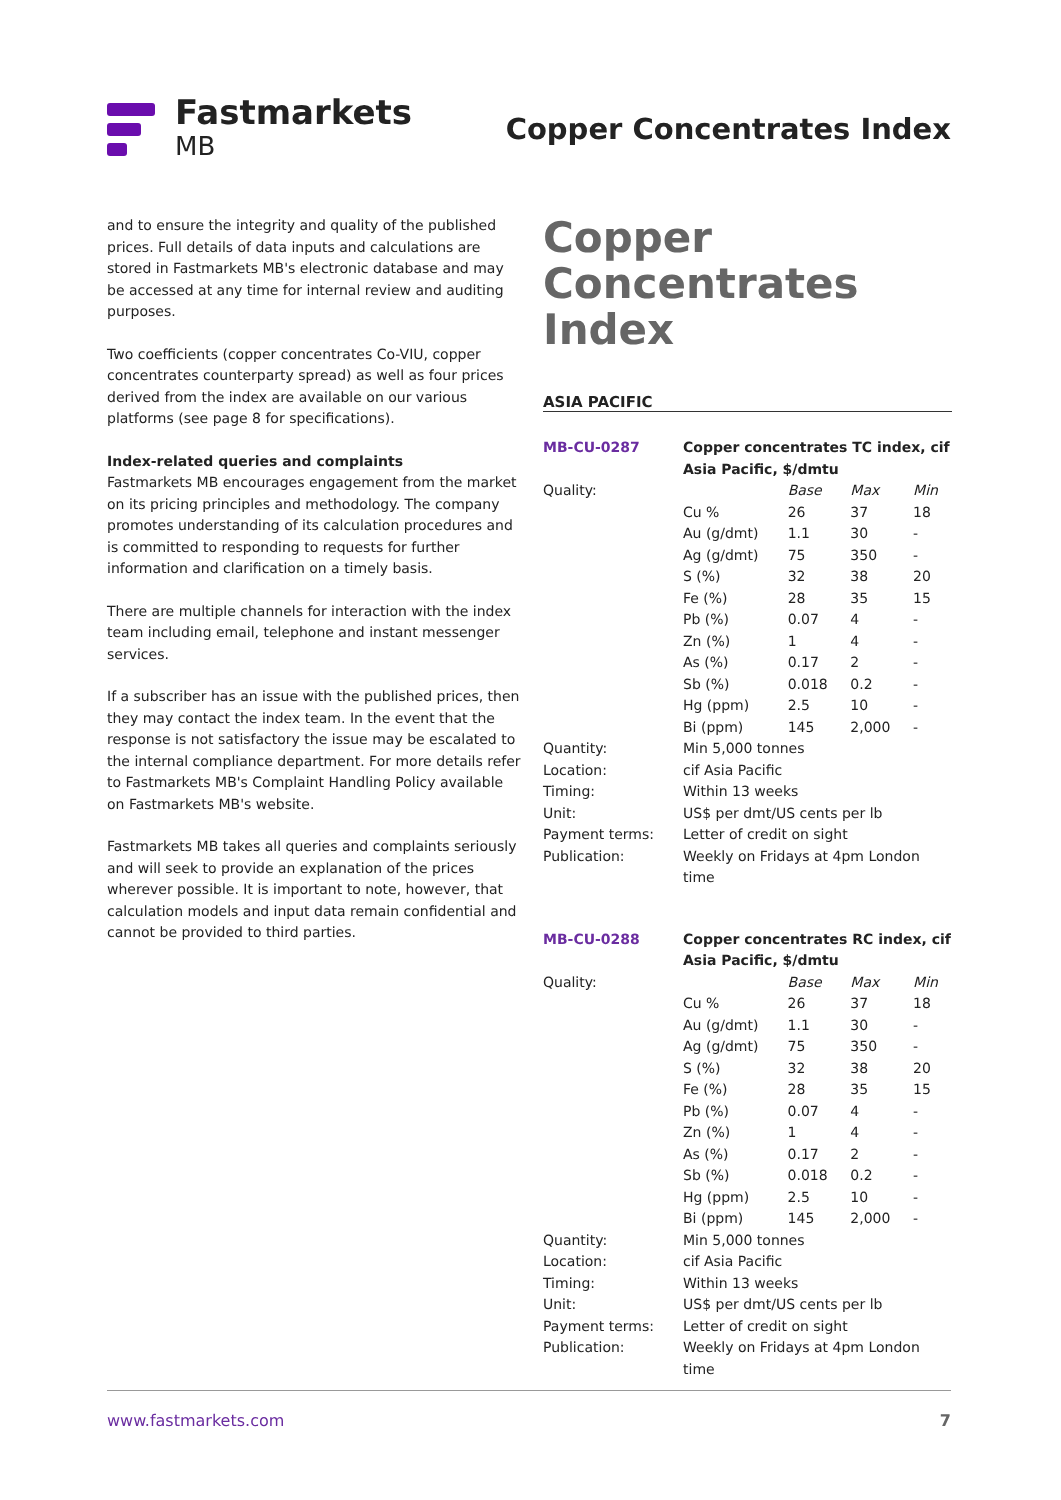Fastmarkets
MB
Copper Concentrates Index
and to ensure the integrity and quality of the published prices. Full details of data inputs and calculations are stored in Fastmarkets MB's electronic database and may be accessed at any time for internal review and auditing purposes.
Two coefficients (copper concentrates Co-VIU, copper concentrates counterparty spread) as well as four prices derived from the index are available on our various platforms (see page 8 for specifications).
Index-related queries and complaints
Fastmarkets MB encourages engagement from the market on its pricing principles and methodology. The company promotes understanding of its calculation procedures and is committed to responding to requests for further information and clarification on a timely basis.
There are multiple channels for interaction with the index team including email, telephone and instant messenger services.
If a subscriber has an issue with the published prices, then they may contact the index team. In the event that the response is not satisfactory the issue may be escalated to the internal compliance department. For more details refer to Fastmarkets MB's Complaint Handling Policy available on Fastmarkets MB's website.
Fastmarkets MB takes all queries and complaints seriously and will seek to provide an explanation of the prices wherever possible. It is important to note, however, that calculation models and input data remain confidential and cannot be provided to third parties.
Copper
Concentrates Index
ASIA PACIFIC
| MB-CU-0287 | Copper concentrates TC index, cif Asia Pacific, $/dmtu | | | |
| Quality: | | Base | Max | Min |
| | Cu % | 26 | 37 | 18 |
| | Au (g/dmt) | 1.1 | 30 | - |
| | Ag (g/dmt) | 75 | 350 | - |
| | S (%) | 32 | 38 | 20 |
| | Fe (%) | 28 | 35 | 15 |
| | Pb (%) | 0.07 | 4 | - |
| | Zn (%) | 1 | 4 | - |
| | As (%) | 0.17 | 2 | - |
| | Sb (%) | 0.018 | 0.2 | - |
| | Hg (ppm) | 2.5 | 10 | - |
| | Bi (ppm) | 145 | 2,000 | - |
| Quantity: | Min 5,000 tonnes | | | |
| Location: | cif Asia Pacific | | | |
| Timing: | Within 13 weeks | | | |
| Unit: | US$ per dmt/US cents per lb | | | |
| Payment terms: | Letter of credit on sight | | | |
| Publication: | Weekly on Fridays at 4pm London time | | | |
| MB-CU-0288 | Copper concentrates RC index, cif Asia Pacific, $/dmtu | | | |
| Quality: | | Base | Max | Min |
| | Cu % | 26 | 37 | 18 |
| | Au (g/dmt) | 1.1 | 30 | - |
| | Ag (g/dmt) | 75 | 350 | - |
| | S (%) | 32 | 38 | 20 |
| | Fe (%) | 28 | 35 | 15 |
| | Pb (%) | 0.07 | 4 | - |
| | Zn (%) | 1 | 4 | - |
| | As (%) | 0.17 | 2 | - |
| | Sb (%) | 0.018 | 0.2 | - |
| | Hg (ppm) | 2.5 | 10 | - |
| | Bi (ppm) | 145 | 2,000 | - |
| Quantity: | Min 5,000 tonnes | | | |
| Location: | cif Asia Pacific | | | |
| Timing: | Within 13 weeks | | | |
| Unit: | US$ per dmt/US cents per lb | | | |
| Payment terms: | Letter of credit on sight | | | |
| Publication: | Weekly on Fridays at 4pm London time | | | |
www.fastmarkets.com 7